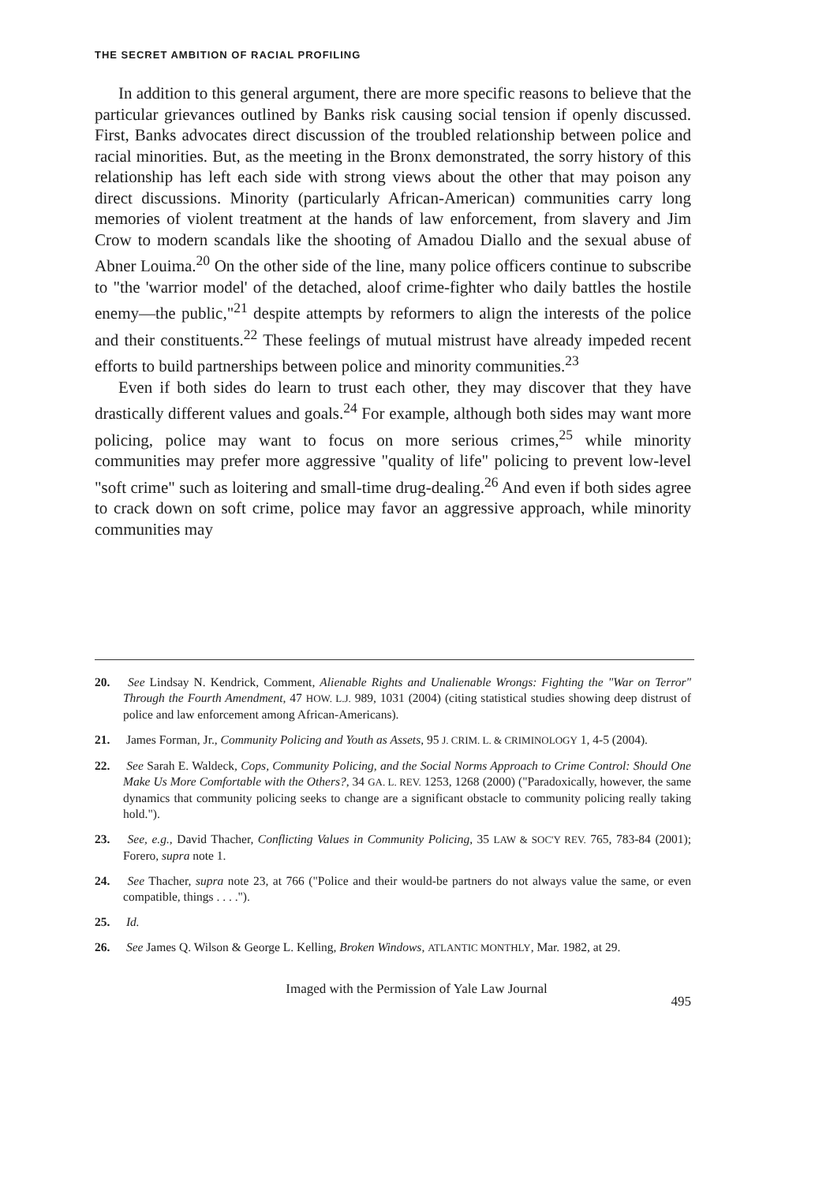THE SECRET AMBITION OF RACIAL PROFILING
In addition to this general argument, there are more specific reasons to believe that the particular grievances outlined by Banks risk causing social tension if openly discussed. First, Banks advocates direct discussion of the troubled relationship between police and racial minorities. But, as the meeting in the Bronx demonstrated, the sorry history of this relationship has left each side with strong views about the other that may poison any direct discussions. Minority (particularly African-American) communities carry long memories of violent treatment at the hands of law enforcement, from slavery and Jim Crow to modern scandals like the shooting of Amadou Diallo and the sexual abuse of Abner Louima.<sup>20</sup> On the other side of the line, many police officers continue to subscribe to "the 'warrior model' of the detached, aloof crime-fighter who daily battles the hostile enemy—the public,"<sup>21</sup> despite attempts by reformers to align the interests of the police and their constituents.<sup>22</sup> These feelings of mutual mistrust have already impeded recent efforts to build partnerships between police and minority communities.<sup>23</sup>
Even if both sides do learn to trust each other, they may discover that they have drastically different values and goals.<sup>24</sup> For example, although both sides may want more policing, police may want to focus on more serious crimes,<sup>25</sup> while minority communities may prefer more aggressive "quality of life" policing to prevent low-level "soft crime" such as loitering and small-time drug-dealing.<sup>26</sup> And even if both sides agree to crack down on soft crime, police may favor an aggressive approach, while minority communities may
20. See Lindsay N. Kendrick, Comment, Alienable Rights and Unalienable Wrongs: Fighting the "War on Terror" Through the Fourth Amendment, 47 HOW. L.J. 989, 1031 (2004) (citing statistical studies showing deep distrust of police and law enforcement among African-Americans).
21. James Forman, Jr., Community Policing and Youth as Assets, 95 J. CRIM. L. & CRIMINOLOGY 1, 4-5 (2004).
22. See Sarah E. Waldeck, Cops, Community Policing, and the Social Norms Approach to Crime Control: Should One Make Us More Comfortable with the Others?, 34 GA. L. REV. 1253, 1268 (2000) ("Paradoxically, however, the same dynamics that community policing seeks to change are a significant obstacle to community policing really taking hold.").
23. See, e.g., David Thacher, Conflicting Values in Community Policing, 35 LAW & SOC'Y REV. 765, 783-84 (2001); Forero, supra note 1.
24. See Thacher, supra note 23, at 766 ("Police and their would-be partners do not always value the same, or even compatible, things . . . .").
25. Id.
26. See James Q. Wilson & George L. Kelling, Broken Windows, ATLANTIC MONTHLY, Mar. 1982, at 29.
Imaged with the Permission of Yale Law Journal
495